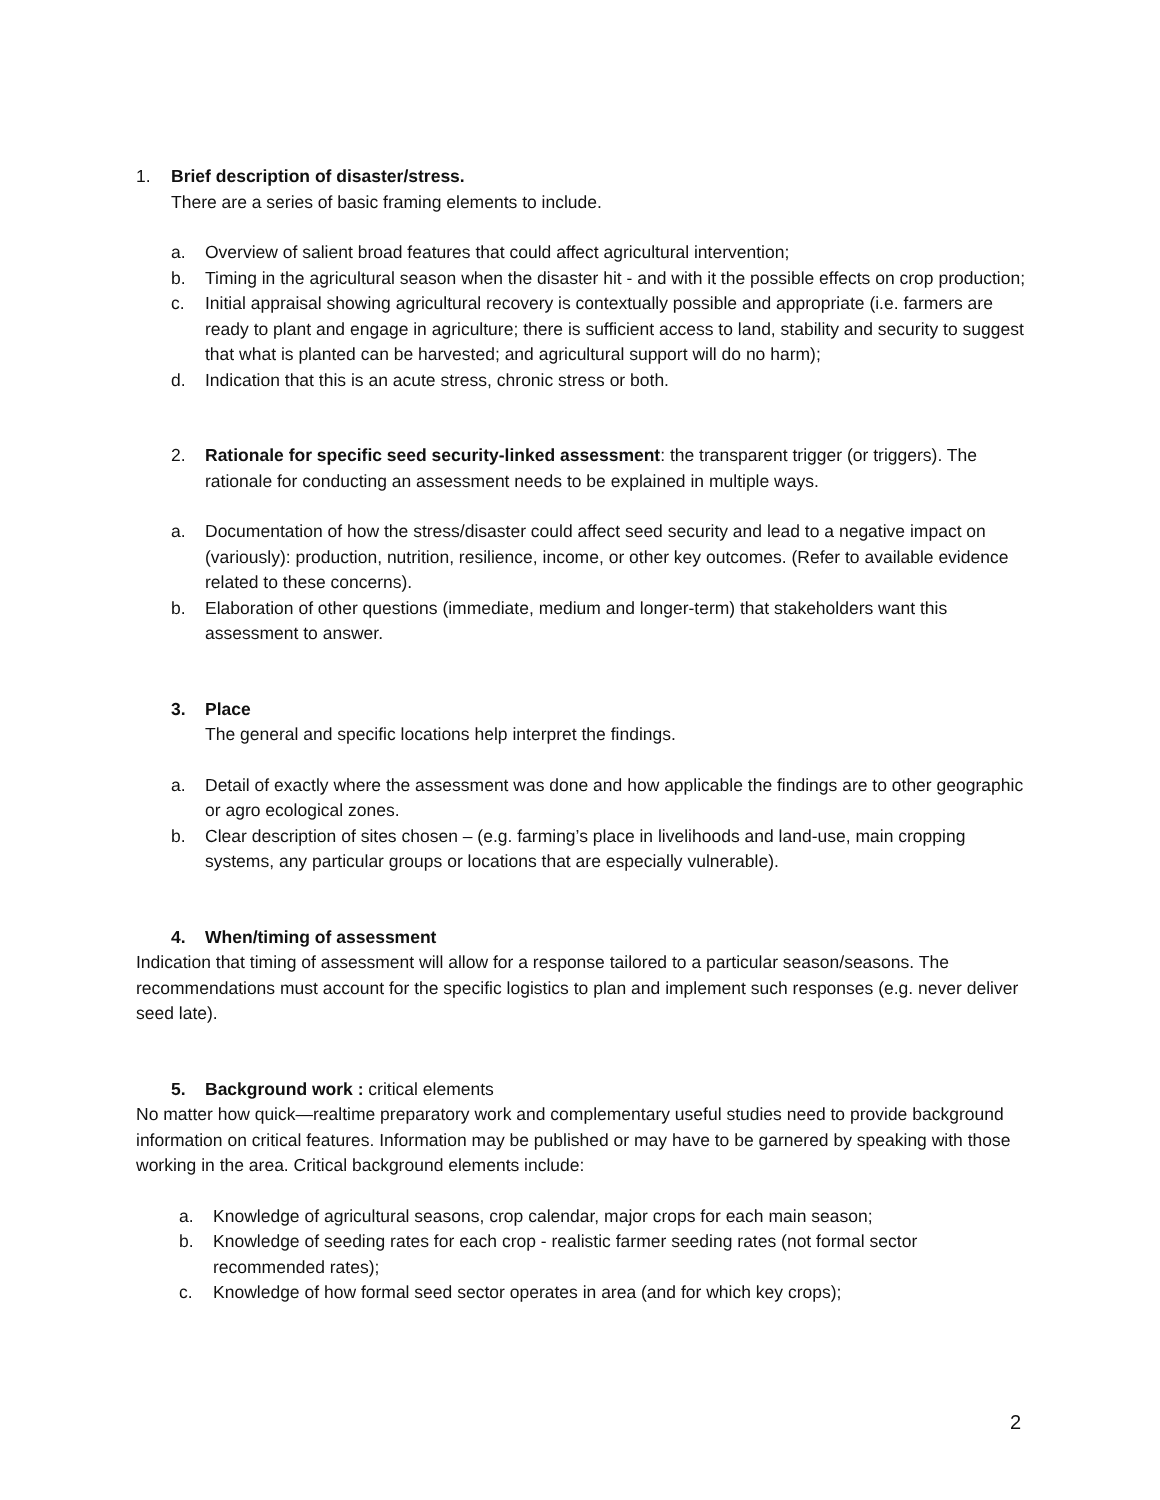1. Brief description of disaster/stress.
There are a series of basic framing elements to include.
a. Overview of salient broad features that could affect agricultural intervention;
b. Timing in the agricultural season when the disaster hit - and with it the possible effects on crop production;
c. Initial appraisal showing agricultural recovery is contextually possible and appropriate (i.e. farmers are ready to plant and engage in agriculture; there is sufficient access to land, stability and security to suggest that what is planted can be harvested; and agricultural support will do no harm);
d. Indication that this is an acute stress, chronic stress or both.
2. Rationale for specific seed security-linked assessment: the transparent trigger (or triggers). The rationale for conducting an assessment needs to be explained in multiple ways.
a. Documentation of how the stress/disaster could affect seed security and lead to a negative impact on (variously): production, nutrition, resilience, income, or other key outcomes. (Refer to available evidence related to these concerns).
b. Elaboration of other questions (immediate, medium and longer-term) that stakeholders want this assessment to answer.
3. Place
The general and specific locations help interpret the findings.
a. Detail of exactly where the assessment was done and how applicable the findings are to other geographic or agro ecological zones.
b. Clear description of sites chosen – (e.g. farming’s place in livelihoods and land-use, main cropping systems, any particular groups or locations that are especially vulnerable).
4. When/timing of assessment
Indication that timing of assessment will allow for a response tailored to a particular season/seasons. The recommendations must account for the specific logistics to plan and implement such responses (e.g. never deliver seed late).
5. Background work : critical elements
No matter how quick—realtime preparatory work and complementary useful studies need to provide background information on critical features. Information may be published or may have to be garnered by speaking with those working in the area. Critical background elements include:
a. Knowledge of agricultural seasons, crop calendar, major crops for each main season;
b. Knowledge of seeding rates for each crop - realistic farmer seeding rates (not formal sector recommended rates);
c. Knowledge of how formal seed sector operates in area (and for which key crops);
2